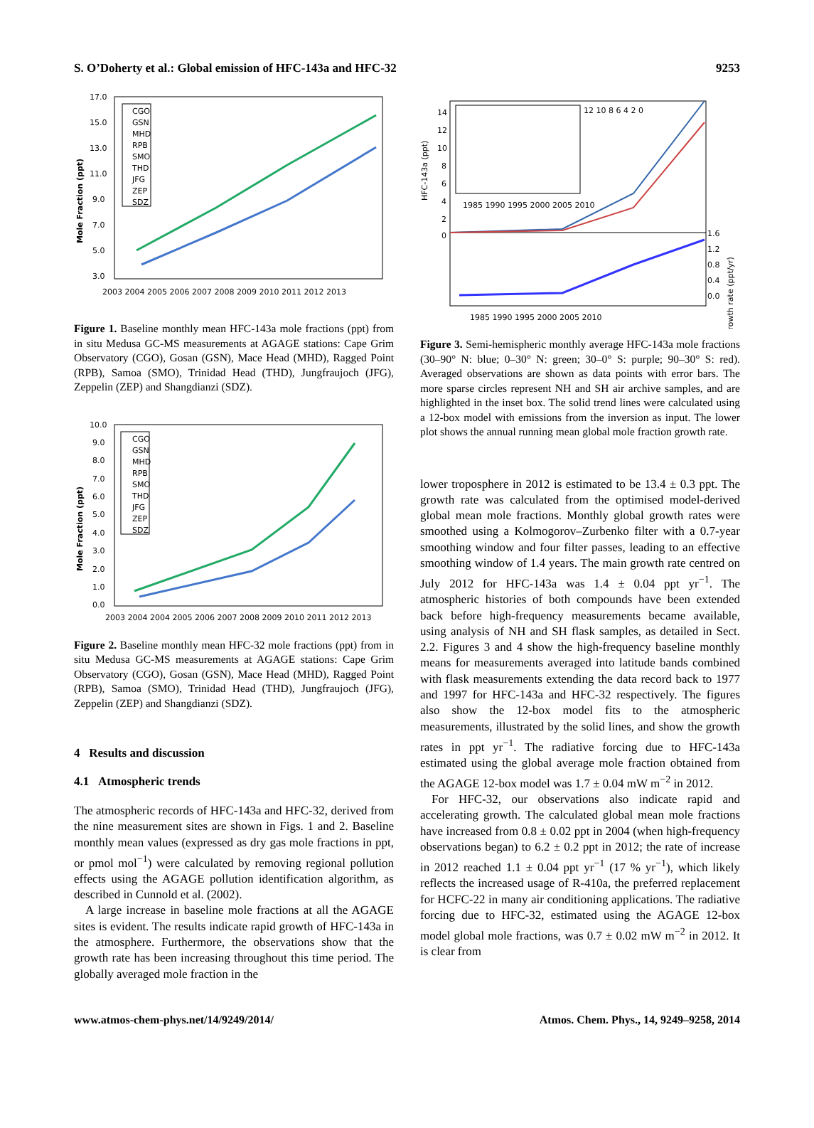S. O’Doherty et al.: Global emission of HFC-143a and HFC-32 9253
Mole Fraction (ppt)
17.0
15.0
13.0
11.0
9.0
7.0
5.0
3.0
2003 2004 2005 2006 2007 2008 2009 2010 2011 2012 2013
CGO
GSN
MHD
RPB
SMO
THD
JFG
ZEP
SDZ
Figure 1. Baseline monthly mean HFC-143a mole fractions (ppt) from in situ Medusa GC-MS measurements at AGAGE stations: Cape Grim Observatory (CGO), Gosan (GSN), Mace Head (MHD), Ragged Point (RPB), Samoa (SMO), Trinidad Head (THD), Jungfraujoch (JFG), Zeppelin (ZEP) and Shangdianzi (SDZ).
Mole Fraction (ppt)
10.0
9.0
8.0
7.0
6.0
5.0
4.0
3.0
2.0
1.0
0.0
2003 2004 2004 2005 2006 2007 2008 2009 2010 2011 2012 2013
CGO
GSN
MHD
RPB
SMO
THD
JFG
ZEP
SDZ
Figure 2. Baseline monthly mean HFC-32 mole fractions (ppt) from in situ Medusa GC-MS measurements at AGAGE stations: Cape Grim Observatory (CGO), Gosan (GSN), Mace Head (MHD), Ragged Point (RPB), Samoa (SMO), Trinidad Head (THD), Jungfraujoch (JFG), Zeppelin (ZEP) and Shangdianzi (SDZ).
4 Results and discussion
4.1 Atmospheric trends
The atmospheric records of HFC-143a and HFC-32, derived from the nine measurement sites are shown in Figs. 1 and 2. Baseline monthly mean values (expressed as dry gas mole fractions in ppt, or pmol mol<sup>−1</sup>) were calculated by removing regional pollution effects using the AGAGE pollution identification algorithm, as described in Cunnold et al. (2002).
A large increase in baseline mole fractions at all the AGAGE sites is evident. The results indicate rapid growth of HFC-143a in the atmosphere. Furthermore, the observations show that the growth rate has been increasing throughout this time period. The globally averaged mole fraction in the
HFC-143a (ppt)
14
12
10
8
6
4
2
0
1985 1990 1995 2000 2005 2010
12 10 8 6 4 2 0
1.6
1.2
0.8
0.4
0.0
1985 1990 1995 2000 2005 2010
Growth rate (ppt/yr)
Figure 3. Semi-hemispheric monthly average HFC-143a mole fractions (30–90° N: blue; 0–30° N: green; 30–0° S: purple; 90–30° S: red). Averaged observations are shown as data points with error bars. The more sparse circles represent NH and SH air archive samples, and are highlighted in the inset box. The solid trend lines were calculated using a 12-box model with emissions from the inversion as input. The lower plot shows the annual running mean global mole fraction growth rate.
lower troposphere in 2012 is estimated to be 13.4 ± 0.3 ppt. The growth rate was calculated from the optimised model-derived global mean mole fractions. Monthly global growth rates were smoothed using a Kolmogorov–Zurbenko filter with a 0.7-year smoothing window and four filter passes, leading to an effective smoothing window of 1.4 years. The main growth rate centred on July 2012 for HFC-143a was 1.4 ± 0.04 ppt yr<sup>−1</sup>. The atmospheric histories of both compounds have been extended back before high-frequency measurements became available, using analysis of NH and SH flask samples, as detailed in Sect. 2.2. Figures 3 and 4 show the high-frequency baseline monthly means for measurements averaged into latitude bands combined with flask measurements extending the data record back to 1977 and 1997 for HFC-143a and HFC-32 respectively. The figures also show the 12-box model fits to the atmospheric measurements, illustrated by the solid lines, and show the growth rates in ppt yr<sup>−1</sup>. The radiative forcing due to HFC-143a estimated using the global average mole fraction obtained from the AGAGE 12-box model was 1.7 ± 0.04 mW m<sup>−2</sup> in 2012.
For HFC-32, our observations also indicate rapid and accelerating growth. The calculated global mean mole fractions have increased from 0.8 ± 0.02 ppt in 2004 (when high-frequency observations began) to 6.2 ± 0.2 ppt in 2012; the rate of increase in 2012 reached 1.1 ± 0.04 ppt yr<sup>−1</sup> (17 % yr<sup>−1</sup>), which likely reflects the increased usage of R-410a, the preferred replacement for HCFC-22 in many air conditioning applications. The radiative forcing due to HFC-32, estimated using the AGAGE 12-box model global mole fractions, was 0.7 ± 0.02 mW m<sup>−2</sup> in 2012. It is clear from
www.atmos-chem-phys.net/14/9249/2014/ Atmos. Chem. Phys., 14, 9249–9258, 2014